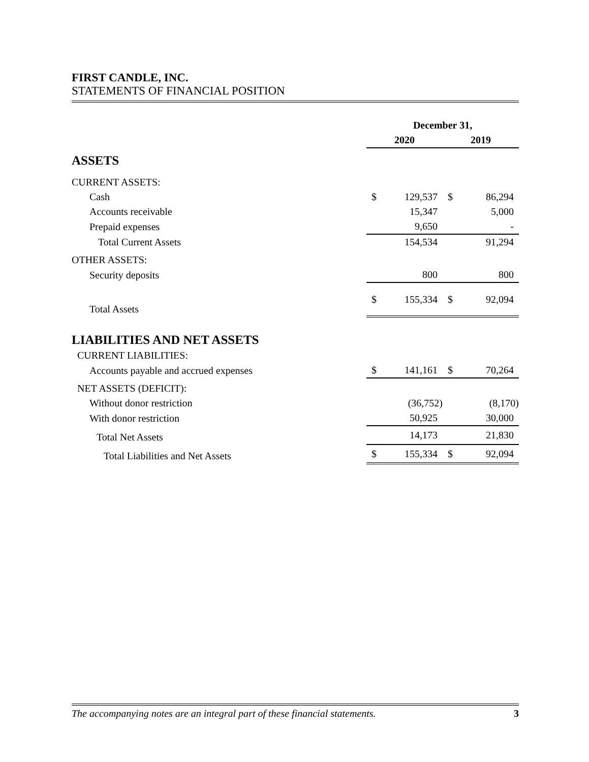FIRST CANDLE, INC.
STATEMENTS OF FINANCIAL POSITION
| | December 31, | | | |
| | 2020 | | 2019 | |
| ASSETS | | | | |
| CURRENT ASSETS: | | | | |
| Cash | $ | 129,537 | $ | 86,294 |
| Accounts receivable | | 15,347 | | 5,000 |
| Prepaid expenses | | 9,650 | | - |
| Total Current Assets | | 154,534 | | 91,294 |
| OTHER ASSETS: | | | | |
| Security deposits | | 800 | | 800 |
| Total Assets | $ | 155,334 | $ | 92,094 |
| LIABILITIES AND NET ASSETS | | | | |
| CURRENT LIABILITIES: | | | | |
| Accounts payable and accrued expenses | $ | 141,161 | $ | 70,264 |
| NET ASSETS (DEFICIT): | | | | |
| Without donor restriction | | (36,752) | | (8,170) |
| With donor restriction | | 50,925 | | 30,000 |
| Total Net Assets | | 14,173 | | 21,830 |
| Total Liabilities and Net Assets | $ | 155,334 | $ | 92,094 |
The accompanying notes are an integral part of these financial statements. 3